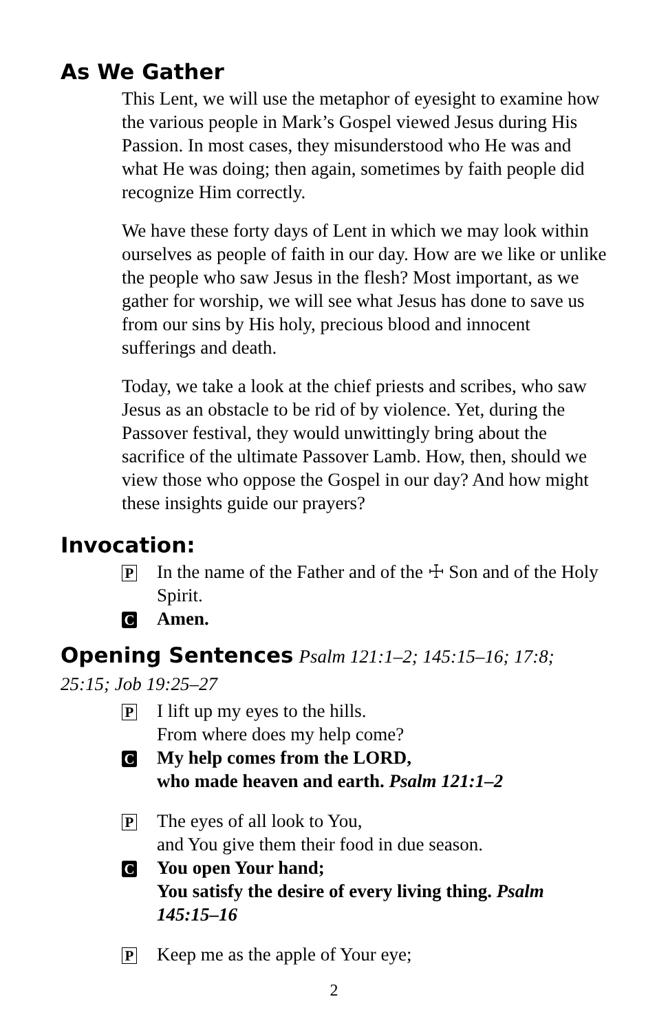As We Gather
This Lent, we will use the metaphor of eyesight to examine how the various people in Mark’s Gospel viewed Jesus during His Passion. In most cases, they misunderstood who He was and what He was doing; then again, sometimes by faith people did recognize Him correctly.
We have these forty days of Lent in which we may look within ourselves as people of faith in our day. How are we like or unlike the people who saw Jesus in the flesh? Most important, as we gather for worship, we will see what Jesus has done to save us from our sins by His holy, precious blood and innocent sufferings and death.
Today, we take a look at the chief priests and scribes, who saw Jesus as an obstacle to be rid of by violence. Yet, during the Passover festival, they would unwittingly bring about the sacrifice of the ultimate Passover Lamb. How, then, should we view those who oppose the Gospel in our day? And how might these insights guide our prayers?
Invocation:
P In the name of the Father and of the ☩ Son and of the Holy Spirit.
C Amen.
Opening Sentences
Psalm 121:1–2; 145:15–16; 17:8; 25:15; Job 19:25–27
P I lift up my eyes to the hills.
From where does my help come?
C My help comes from the LORD,
who made heaven and earth. Psalm 121:1–2
P The eyes of all look to You,
and You give them their food in due season.
C You open Your hand;
You satisfy the desire of every living thing. Psalm 145:15–16
P Keep me as the apple of Your eye;
2